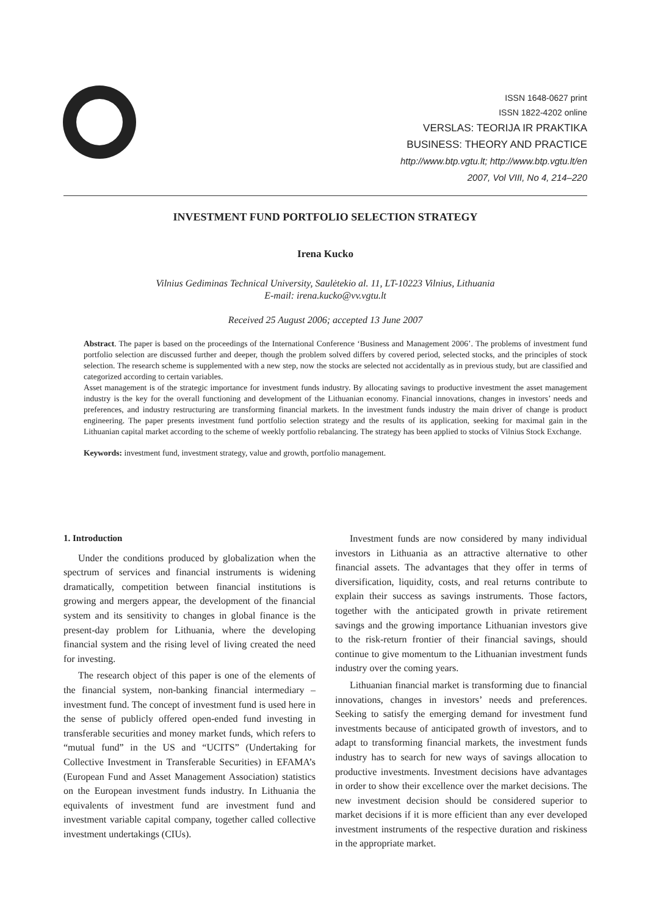ISSN 1648-0627 print
ISSN 1822-4202 online
VERSLAS: TEORIJA IR PRAKTIKA
BUSINESS: THEORY AND PRACTICE
http://www.btp.vgtu.lt; http://www.btp.vgtu.lt/en
2007, Vol VIII, No 4, 214–220
INVESTMENT FUND PORTFOLIO SELECTION STRATEGY
Irena Kucko
Vilnius Gediminas Technical University, Saulėtekio al. 11, LT-10223 Vilnius, Lithuania
E-mail: irena.kucko@vv.vgtu.lt
Received 25 August 2006; accepted 13 June 2007
Abstract. The paper is based on the proceedings of the International Conference ‘Business and Management 2006’. The problems of investment fund portfolio selection are discussed further and deeper, though the problem solved differs by covered period, selected stocks, and the principles of stock selection. The research scheme is supplemented with a new step, now the stocks are selected not accidentally as in previous study, but are classified and categorized according to certain variables.
Asset management is of the strategic importance for investment funds industry. By allocating savings to productive investment the asset management industry is the key for the overall functioning and development of the Lithuanian economy. Financial innovations, changes in investors’ needs and preferences, and industry restructuring are transforming financial markets. In the investment funds industry the main driver of change is product engineering. The paper presents investment fund portfolio selection strategy and the results of its application, seeking for maximal gain in the Lithuanian capital market according to the scheme of weekly portfolio rebalancing. The strategy has been applied to stocks of Vilnius Stock Exchange.
Keywords: investment fund, investment strategy, value and growth, portfolio management.
1. Introduction
Under the conditions produced by globalization when the spectrum of services and financial instruments is widening dramatically, competition between financial institutions is growing and mergers appear, the development of the financial system and its sensitivity to changes in global finance is the present-day problem for Lithuania, where the developing financial system and the rising level of living created the need for investing.
The research object of this paper is one of the elements of the financial system, non-banking financial intermediary – investment fund. The concept of investment fund is used here in the sense of publicly offered open-ended fund investing in transferable securities and money market funds, which refers to “mutual fund” in the US and “UCITS” (Undertaking for Collective Investment in Transferable Securities) in EFAMA’s (European Fund and Asset Management Association) statistics on the European investment funds industry. In Lithuania the equivalents of investment fund are investment fund and investment variable capital company, together called collective investment undertakings (CIUs).
Investment funds are now considered by many individual investors in Lithuania as an attractive alternative to other financial assets. The advantages that they offer in terms of diversification, liquidity, costs, and real returns contribute to explain their success as savings instruments. Those factors, together with the anticipated growth in private retirement savings and the growing importance Lithuanian investors give to the risk-return frontier of their financial savings, should continue to give momentum to the Lithuanian investment funds industry over the coming years.
Lithuanian financial market is transforming due to financial innovations, changes in investors’ needs and preferences. Seeking to satisfy the emerging demand for investment fund investments because of anticipated growth of investors, and to adapt to transforming financial markets, the investment funds industry has to search for new ways of savings allocation to productive investments. Investment decisions have advantages in order to show their excellence over the market decisions. The new investment decision should be considered superior to market decisions if it is more efficient than any ever developed investment instruments of the respective duration and riskiness in the appropriate market.